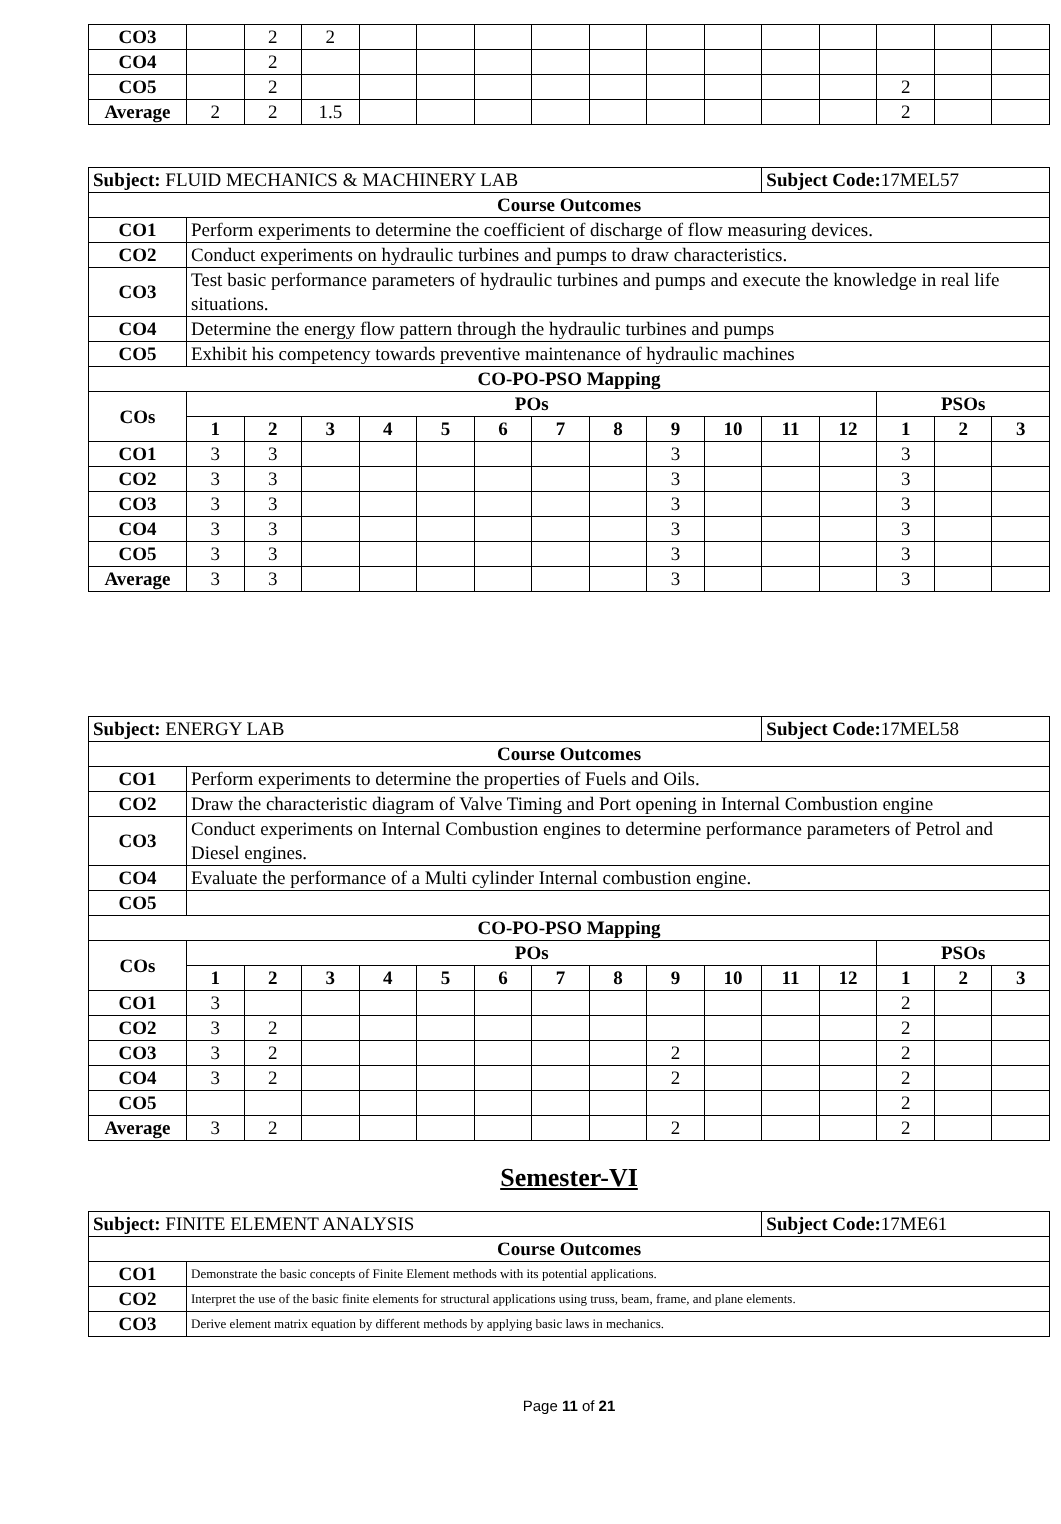| CO3 | | 2 | 2 | | | | | | | | | | | | |
| CO4 | | 2 | | | | | | | | | | | | | |
| CO5 | | 2 | | | | | | | | | | | 2 | | |
| Average | 2 | 2 | 1.5 | | | | | | | | | | 2 | | |
| Subject: FLUID MECHANICS & MACHINERY LAB | | | | | | | | | | | Subject Code: 17MEL57 | | | | |
| Course Outcomes | | | | | | | | | | | | | | | |
| CO1 | Perform experiments to determine the coefficient of discharge of flow measuring devices. | | | | | | | | | | | | | | |
| CO2 | Conduct experiments on hydraulic turbines and pumps to draw characteristics. | | | | | | | | | | | | | | |
| CO3 | Test basic performance parameters of hydraulic turbines and pumps and execute the knowledge in real life situations. | | | | | | | | | | | | | | |
| CO4 | Determine the energy flow pattern through the hydraulic turbines and pumps | | | | | | | | | | | | | | |
| CO5 | Exhibit his competency towards preventive maintenance of hydraulic machines | | | | | | | | | | | | | | |
| CO-PO-PSO Mapping | | | | | | | | | | | | | | | |
| COs | POs | | | | | | | | | | | | PSOs | | |
| | 1 | 2 | 3 | 4 | 5 | 6 | 7 | 8 | 9 | 10 | 11 | 12 | 1 | 2 | 3 |
| CO1 | 3 | 3 | | | | | | | 3 | | | | 3 | | |
| CO2 | 3 | 3 | | | | | | | 3 | | | | 3 | | |
| CO3 | 3 | 3 | | | | | | | 3 | | | | 3 | | |
| CO4 | 3 | 3 | | | | | | | 3 | | | | 3 | | |
| CO5 | 3 | 3 | | | | | | | 3 | | | | 3 | | |
| Average | 3 | 3 | | | | | | | 3 | | | | 3 | | |
| Subject: ENERGY LAB | | | | | | | | | | | Subject Code: 17MEL58 | | | | |
| Course Outcomes | | | | | | | | | | | | | | | |
| CO1 | Perform experiments to determine the properties of Fuels and Oils. | | | | | | | | | | | | | | |
| CO2 | Draw the characteristic diagram of Valve Timing and Port opening in Internal Combustion engine | | | | | | | | | | | | | | |
| CO3 | Conduct experiments on Internal Combustion engines to determine performance parameters of Petrol and Diesel engines. | | | | | | | | | | | | | | |
| CO4 | Evaluate the performance of a Multi cylinder Internal combustion engine. | | | | | | | | | | | | | | |
| CO5 | | | | | | | | | | | | | | | |
| CO-PO-PSO Mapping | | | | | | | | | | | | | | | |
| COs | POs | | | | | | | | | | | | PSOs | | |
| | 1 | 2 | 3 | 4 | 5 | 6 | 7 | 8 | 9 | 10 | 11 | 12 | 1 | 2 | 3 |
| CO1 | 3 | | | | | | | | | | | | 2 | | |
| CO2 | 3 | 2 | | | | | | | | | | | 2 | | |
| CO3 | 3 | 2 | | | | | | | 2 | | | | 2 | | |
| CO4 | 3 | 2 | | | | | | | 2 | | | | 2 | | |
| CO5 | | | | | | | | | | | | | 2 | | |
| Average | 3 | 2 | | | | | | | 2 | | | | 2 | | |
Semester-VI
| Subject: FINITE ELEMENT ANALYSIS | | Subject Code: 17ME61 |
| Course Outcomes | | |
| CO1 | Demonstrate the basic concepts of Finite Element methods with its potential applications. | |
| CO2 | Interpret the use of the basic finite elements for structural applications using truss, beam, frame, and plane elements. | |
| CO3 | Derive element matrix equation by different methods by applying basic laws in mechanics. | |
Page 11 of 21